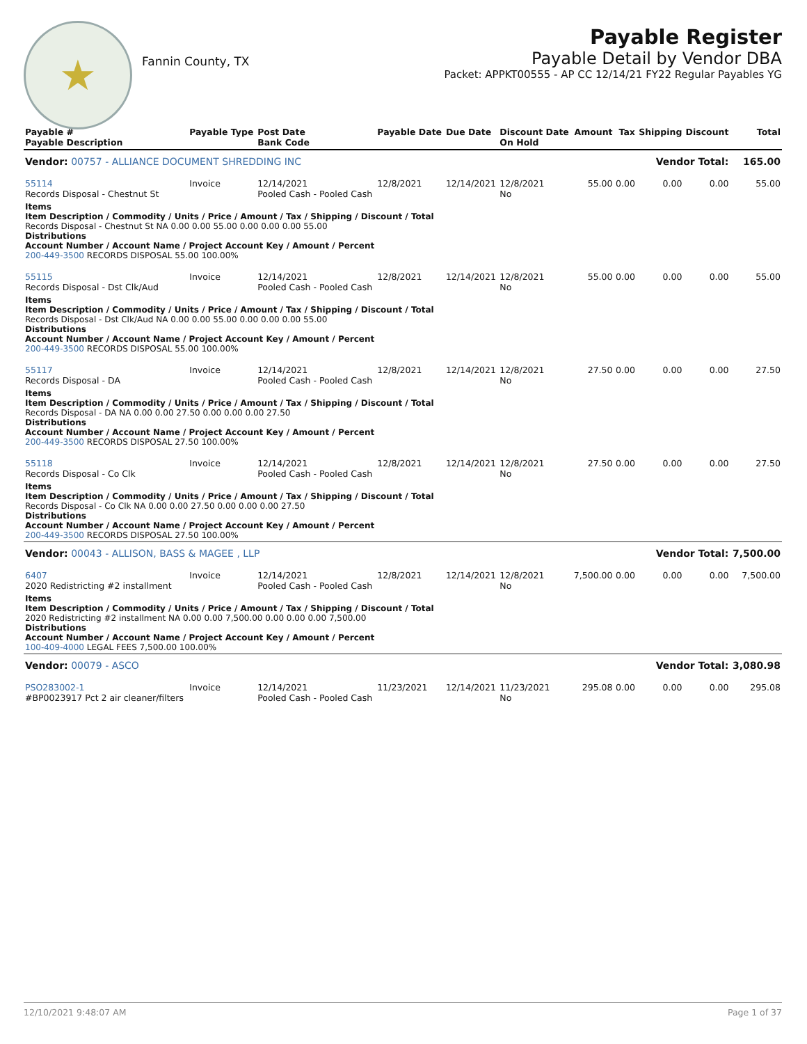★
Fannin County, TX
Payable Register
Payable Detail by Vendor DBA
Packet: APPKT00555 - AP CC 12/14/21 FY22 Regular Payables YG
| Payable # Payable Description | Payable Type | Post Date Bank Code | Payable Date | Due Date | Discount Date On Hold | Amount | Tax | Shipping | Discount | Total |
| --- | --- | --- | --- | --- | --- | --- | --- | --- | --- | --- |
| Vendor: 00757 - ALLIANCE DOCUMENT SHREDDING INC | | | | | | Vendor Total: | | | | 165.00 |
| 55114 Records Disposal - Chestnut St | Invoice | 12/14/2021 Pooled Cash - Pooled Cash | 12/8/2021 | 12/14/2021 | 12/8/2021 No | 55.00 | 0.00 | 0.00 | 0.00 | 55.00 |
| Items Item Description / Commodity / Units / Price / Amount / Tax / Shipping / Discount / Total Records Disposal - Chestnut St NA 0.00 0.00 55.00 0.00 0.00 0.00 55.00 Distributions Account Number / Account Name / Project Account Key / Amount / Percent 200-449-3500 RECORDS DISPOSAL 55.00 100.00% | | | | | | | | | | |
| 55115 Records Disposal - Dst Clk/Aud | Invoice | 12/14/2021 Pooled Cash - Pooled Cash | 12/8/2021 | 12/14/2021 | 12/8/2021 No | 55.00 | 0.00 | 0.00 | 0.00 | 55.00 |
| Items Item Description / Commodity / Units / Price / Amount / Tax / Shipping / Discount / Total Records Disposal - Dst Clk/Aud NA 0.00 0.00 55.00 0.00 0.00 0.00 55.00 Distributions Account Number / Account Name / Project Account Key / Amount / Percent 200-449-3500 RECORDS DISPOSAL 55.00 100.00% | | | | | | | | | | |
| 55117 Records Disposal - DA | Invoice | 12/14/2021 Pooled Cash - Pooled Cash | 12/8/2021 | 12/14/2021 | 12/8/2021 No | 27.50 | 0.00 | 0.00 | 0.00 | 27.50 |
| Items Item Description / Commodity / Units / Price / Amount / Tax / Shipping / Discount / Total Records Disposal - DA NA 0.00 0.00 27.50 0.00 0.00 0.00 27.50 Distributions Account Number / Account Name / Project Account Key / Amount / Percent 200-449-3500 RECORDS DISPOSAL 27.50 100.00% | | | | | | | | | | |
| 55118 Records Disposal - Co Clk | Invoice | 12/14/2021 Pooled Cash - Pooled Cash | 12/8/2021 | 12/14/2021 | 12/8/2021 No | 27.50 | 0.00 | 0.00 | 0.00 | 27.50 |
| Items Item Description / Commodity / Units / Price / Amount / Tax / Shipping / Discount / Total Records Disposal - Co Clk NA 0.00 0.00 27.50 0.00 0.00 0.00 27.50 Distributions Account Number / Account Name / Project Account Key / Amount / Percent 200-449-3500 RECORDS DISPOSAL 27.50 100.00% | | | | | | | | | | |
| Vendor: 00043 - ALLISON, BASS & MAGEE , LLP | | | | | | Vendor Total: | | | | 7,500.00 |
| 6407 2020 Redistricting #2 installment | Invoice | 12/14/2021 Pooled Cash - Pooled Cash | 12/8/2021 | 12/14/2021 | 12/8/2021 No | 7,500.00 | 0.00 | 0.00 | 0.00 | 7,500.00 |
| Items Item Description / Commodity / Units / Price / Amount / Tax / Shipping / Discount / Total 2020 Redistricting #2 installment NA 0.00 0.00 7,500.00 0.00 0.00 0.00 7,500.00 Distributions Account Number / Account Name / Project Account Key / Amount / Percent 100-409-4000 LEGAL FEES 7,500.00 100.00% | | | | | | | | | | |
| Vendor: 00079 - ASCO | | | | | | Vendor Total: | | | | 3,080.98 |
| PSO283002-1 #BP0023917 Pct 2 air cleaner/filters | Invoice | 12/14/2021 Pooled Cash - Pooled Cash | 11/23/2021 | 12/14/2021 | 11/23/2021 No | 295.08 | 0.00 | 0.00 | 0.00 | 295.08 |
12/10/2021 9:48:07 AM Page 1 of 37